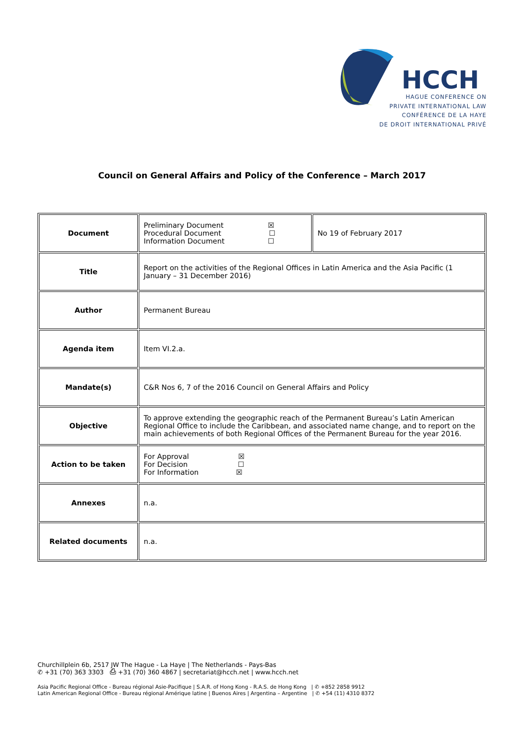HCCH
HAGUE CONFERENCE ON
PRIVATE INTERNATIONAL LAW
CONFÉRENCE DE LA HAYE
DE DROIT INTERNATIONAL PRIVÉ
Council on General Affairs and Policy of the Conference – March 2017
| Document | Preliminary Document ☒ Procedural Document ☐ Information Document ☐ | No 19 of February 2017 |
| Title | Report on the activities of the Regional Offices in Latin America and the Asia Pacific (1 January – 31 December 2016) | |
| Author | Permanent Bureau | |
| Agenda item | Item VI.2.a. | |
| Mandate(s) | C&R Nos 6, 7 of the 2016 Council on General Affairs and Policy | |
| Objective | To approve extending the geographic reach of the Permanent Bureau’s Latin American Regional Office to include the Caribbean, and associated name change, and to report on the main achievements of both Regional Offices of the Permanent Bureau for the year 2016. | |
| Action to be taken | For Approval ☒ For Decision ☐ For Information ☒ | |
| Annexes | n.a. | |
| Related documents | n.a. | |
Churchillplein 6b, 2517 JW The Hague - La Haye | The Netherlands - Pays-Bas
✆ +31 (70) 363 3303 ⎙ +31 (70) 360 4867 | secretariat@hcch.net | www.hcch.net
Asia Pacific Regional Office - Bureau régional Asie-Pacifique | S.A.R. of Hong Kong - R.A.S. de Hong Kong | ✆ +852 2858 9912
Latin American Regional Office - Bureau régional Amérique latine | Buenos Aires | Argentina – Argentine | ✆ +54 (11) 4310 8372